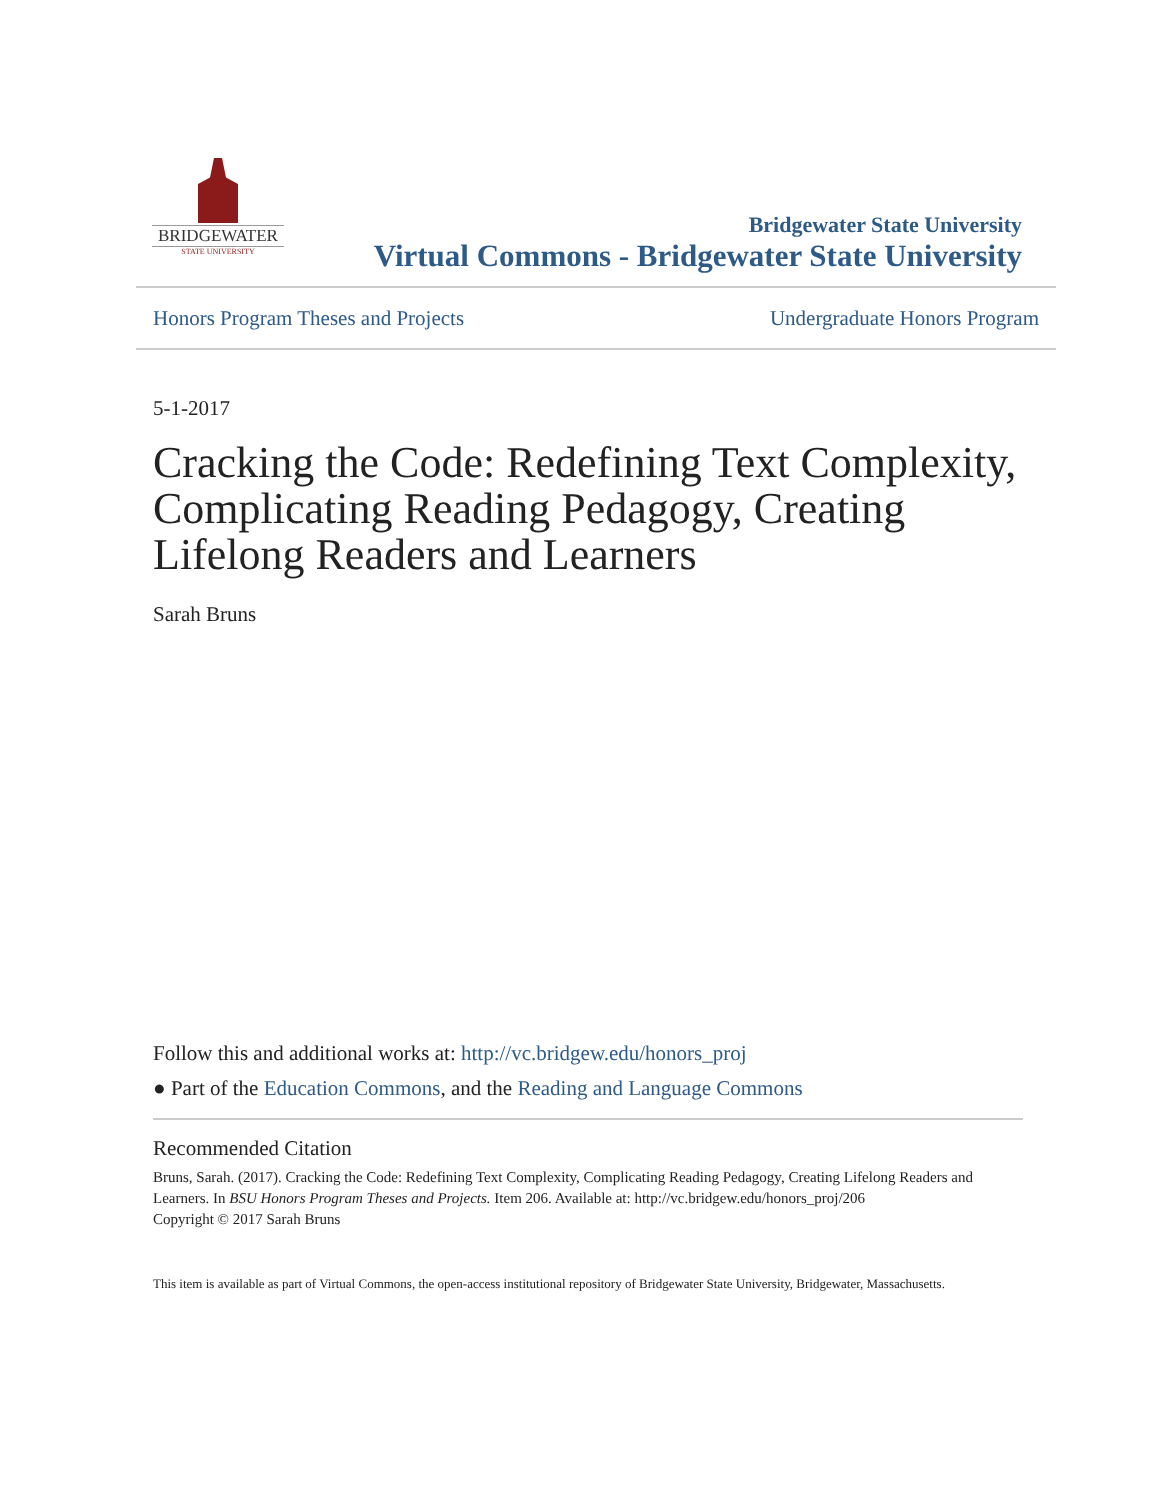BRIDGEWATER
STATE UNIVERSITY
Bridgewater State University
Virtual Commons - Bridgewater State University
Honors Program Theses and Projects Undergraduate Honors Program
5-1-2017
Cracking the Code: Redefining Text Complexity, Complicating Reading Pedagogy, Creating Lifelong Readers and Learners
Sarah Bruns
Follow this and additional works at: http://vc.bridgew.edu/honors_proj
● Part of the Education Commons, and the Reading and Language Commons
Recommended Citation
Bruns, Sarah. (2017). Cracking the Code: Redefining Text Complexity, Complicating Reading Pedagogy, Creating Lifelong Readers and Learners. In BSU Honors Program Theses and Projects. Item 206. Available at: http://vc.bridgew.edu/honors_proj/206
Copyright © 2017 Sarah Bruns
This item is available as part of Virtual Commons, the open-access institutional repository of Bridgewater State University, Bridgewater, Massachusetts.